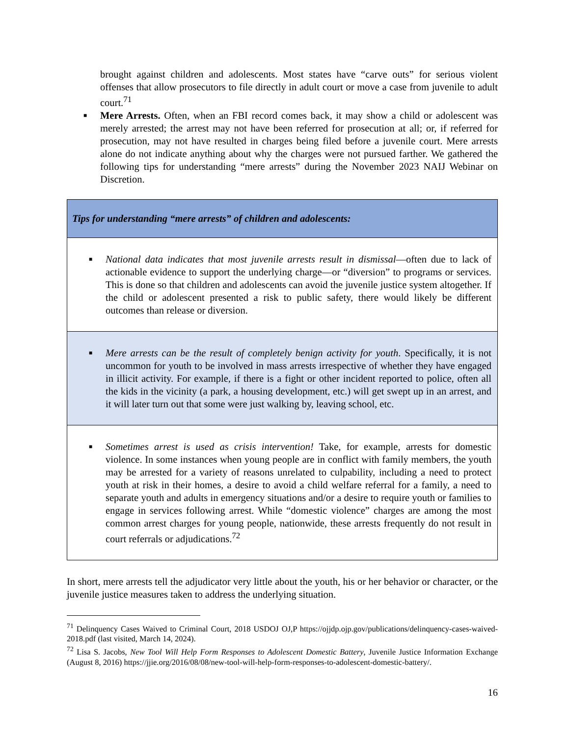brought against children and adolescents. Most states have “carve outs” for serious violent offenses that allow prosecutors to file directly in adult court or move a case from juvenile to adult court.<sup>71</sup>
■
Mere Arrests. Often, when an FBI record comes back, it may show a child or adolescent was merely arrested; the arrest may not have been referred for prosecution at all; or, if referred for prosecution, may not have resulted in charges being filed before a juvenile court. Mere arrests alone do not indicate anything about why the charges were not pursued farther. We gathered the following tips for understanding “mere arrests” during the November 2023 NAIJ Webinar on Discretion.
| Tips for understanding “mere arrests” of children and adolescents: |
| ■ National data indicates that most juvenile arrests result in dismissal —often due to lack of actionable evidence to support the underlying charge—or “diversion” to programs or services. This is done so that children and adolescents can avoid the juvenile justice system altogether. If the child or adolescent presented a risk to public safety, there would likely be different outcomes than release or diversion. |
| ■ Mere arrests can be the result of completely benign activity for youth . Specifically, it is not uncommon for youth to be involved in mass arrests irrespective of whether they have engaged in illicit activity. For example, if there is a fight or other incident reported to police, often all the kids in the vicinity (a park, a housing development, etc.) will get swept up in an arrest, and it will later turn out that some were just walking by, leaving school, etc. |
| ■ Sometimes arrest is used as crisis intervention! Take, for example, arrests for domestic violence. In some instances when young people are in conflict with family members, the youth may be arrested for a variety of reasons unrelated to culpability, including a need to protect youth at risk in their homes, a desire to avoid a child welfare referral for a family, a need to separate youth and adults in emergency situations and/or a desire to require youth or families to engage in services following arrest. While “domestic violence” charges are among the most common arrest charges for young people, nationwide, these arrests frequently do not result in court referrals or adjudications.<sup>72</sup> |
In short, mere arrests tell the adjudicator very little about the youth, his or her behavior or character, or the juvenile justice measures taken to address the underlying situation.
<sup>71</sup> Delinquency Cases Waived to Criminal Court, 2018 USDOJ OJ,P https://ojjdp.ojp.gov/publications/delinquency-cases-waived-2018.pdf (last visited, March 14, 2024).
<sup>72</sup> Lisa S. Jacobs, New Tool Will Help Form Responses to Adolescent Domestic Battery, Juvenile Justice Information Exchange (August 8, 2016) https://jjie.org/2016/08/08/new-tool-will-help-form-responses-to-adolescent-domestic-battery/.
16